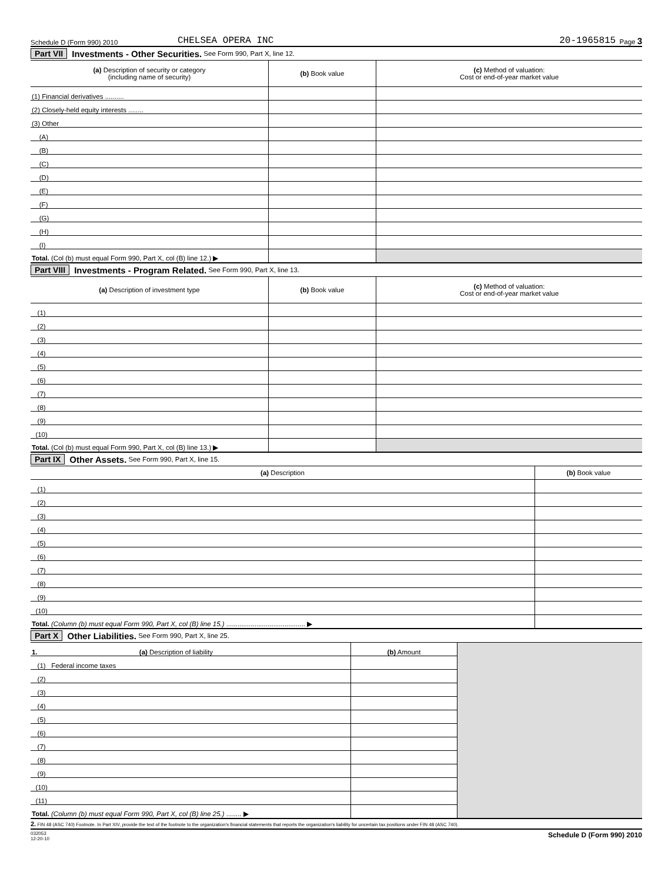Schedule D (Form 990) 2010 CHELSEA OPERA INC 20-1965815 Page 3
Part VII Investments - Other Securities. See Form 990, Part X, line 12.
| (a) Description of security or category (including name of security) | (b) Book value | (c) Method of valuation: Cost or end-of-year market value |
| --- | --- | --- |
| (1) Financial derivatives .......... | | |
| (2) Closely-held equity interests ........ | | |
| (3) Other | | |
| (A) | | |
| (B) | | |
| (C) | | |
| (D) | | |
| (E) | | |
| (F) | | |
| (G) | | |
| (H) | | |
| (I) | | |
| Total. (Col (b) must equal Form 990, Part X, col (B) line 12.) ▶ | | |
Part VIII Investments - Program Related. See Form 990, Part X, line 13.
| (a) Description of investment type | (b) Book value | (c) Method of valuation: Cost or end-of-year market value |
| --- | --- | --- |
| (1) | | |
| (2) | | |
| (3) | | |
| (4) | | |
| (5) | | |
| (6) | | |
| (7) | | |
| (8) | | |
| (9) | | |
| (10) | | |
| Total. (Col (b) must equal Form 990, Part X, col (B) line 13.) ▶ | | |
Part IX Other Assets. See Form 990, Part X, line 15.
| (a) Description | (b) Book value |
| --- | --- |
| (1) | |
| (2) | |
| (3) | |
| (4) | |
| (5) | |
| (6) | |
| (7) | |
| (8) | |
| (9) | |
| (10) | |
| Total. (Column (b) must equal Form 990, Part X, col (B) line 15.) .......................................... ▶ | |
Part X Other Liabilities. See Form 990, Part X, line 25.
| 1. (a) Description of liability | (b) Amount | |
| (1) Federal income taxes | | |
| (2) | | |
| (3) | | |
| (4) | | |
| (5) | | |
| (6) | | |
| (7) | | |
| (8) | | |
| (9) | | |
| (10) | | |
| (11) | | |
| Total. (Column (b) must equal Form 990, Part X, col (B) line 25.) ........ ▶ | | |
2. FIN 48 (ASC 740) Footnote. In Part XIV, provide the text of the footnote to the organization's financial statements that reports the organization's liability for uncertain tax positions under FIN 48 (ASC 740).
032053
12-20-10 Schedule D (Form 990) 2010